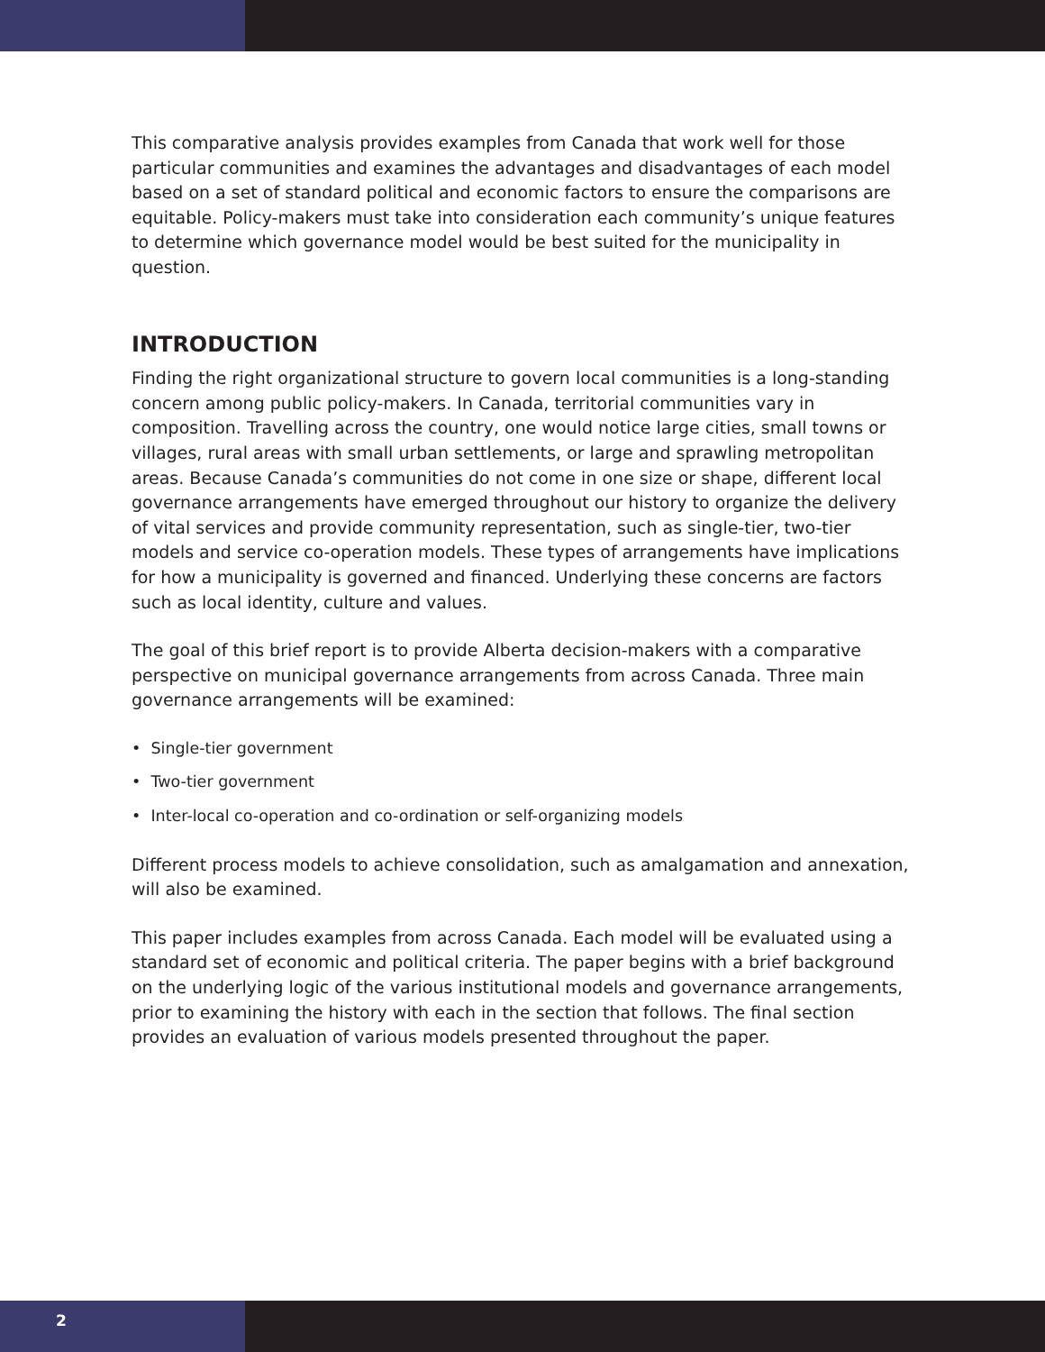This comparative analysis provides examples from Canada that work well for those particular communities and examines the advantages and disadvantages of each model based on a set of standard political and economic factors to ensure the comparisons are equitable. Policy-makers must take into consideration each community’s unique features to determine which governance model would be best suited for the municipality in question.
INTRODUCTION
Finding the right organizational structure to govern local communities is a long-standing concern among public policy-makers. In Canada, territorial communities vary in composition. Travelling across the country, one would notice large cities, small towns or villages, rural areas with small urban settlements, or large and sprawling metropolitan areas. Because Canada’s communities do not come in one size or shape, different local governance arrangements have emerged throughout our history to organize the delivery of vital services and provide community representation, such as single-tier, two-tier models and service co-operation models. These types of arrangements have implications for how a municipality is governed and financed. Underlying these concerns are factors such as local identity, culture and values.
The goal of this brief report is to provide Alberta decision-makers with a comparative perspective on municipal governance arrangements from across Canada. Three main governance arrangements will be examined:
• Single-tier government
• Two-tier government
• Inter-local co-operation and co-ordination or self-organizing models
Different process models to achieve consolidation, such as amalgamation and annexation, will also be examined.
This paper includes examples from across Canada. Each model will be evaluated using a standard set of economic and political criteria. The paper begins with a brief background on the underlying logic of the various institutional models and governance arrangements, prior to examining the history with each in the section that follows. The final section provides an evaluation of various models presented throughout the paper.
2